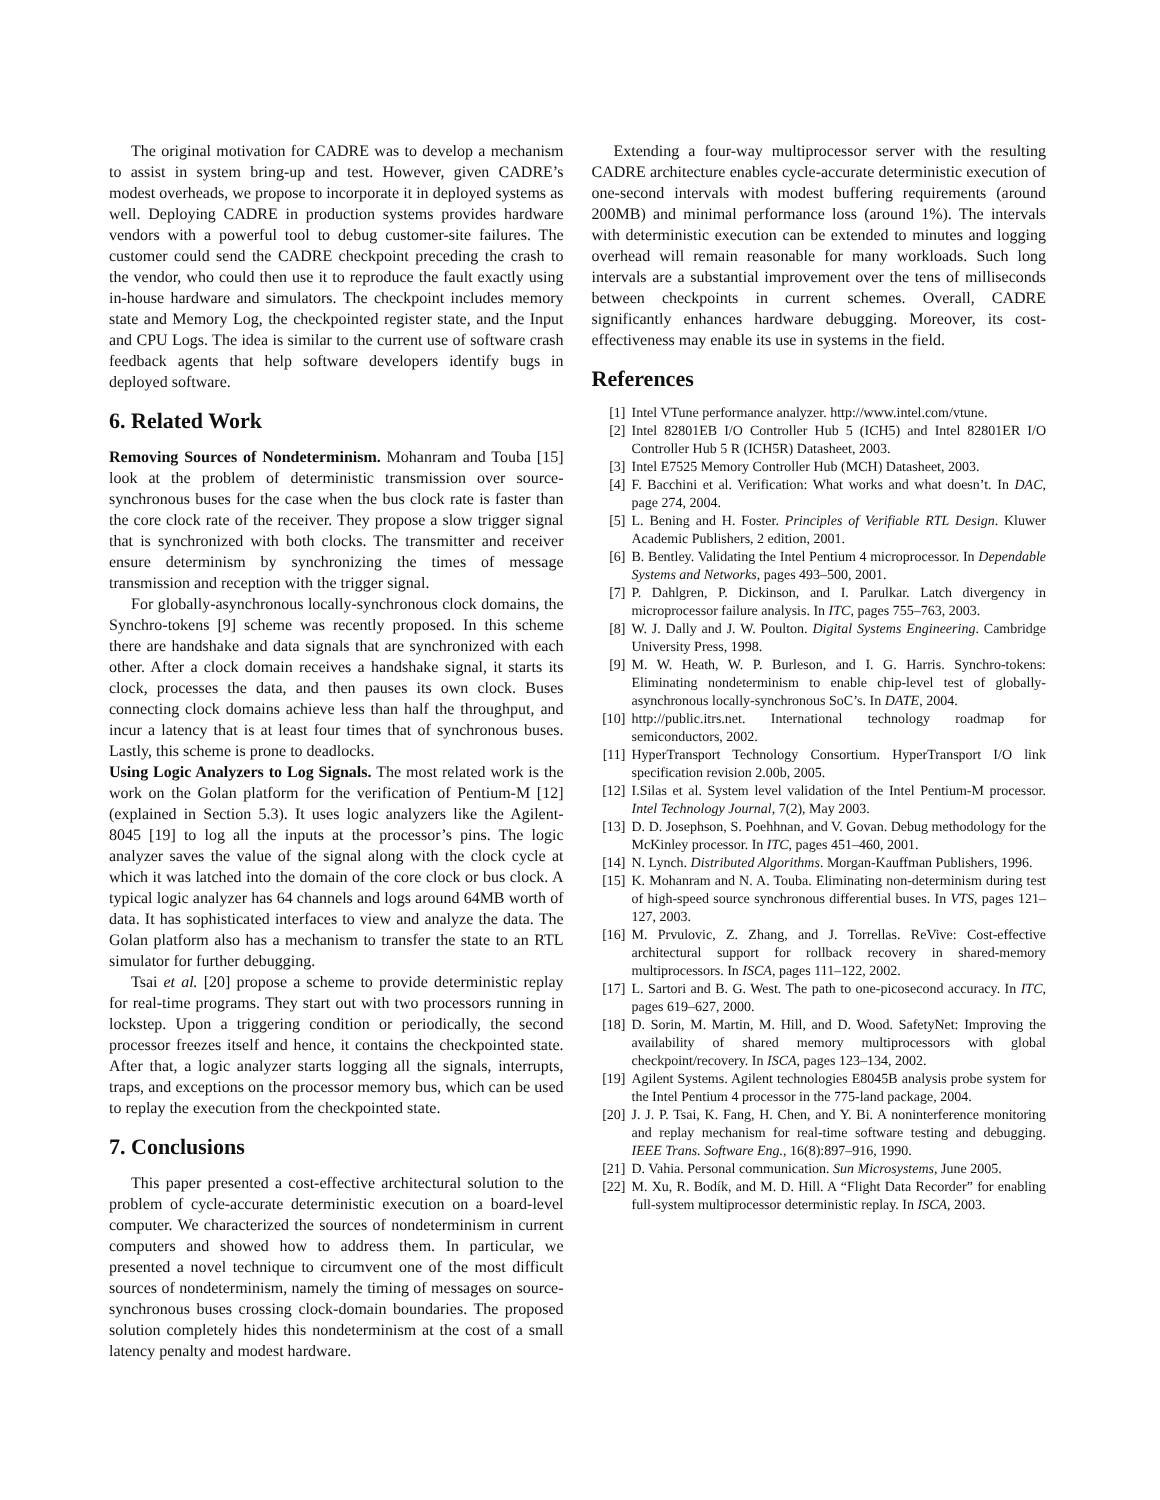The original motivation for CADRE was to develop a mechanism to assist in system bring-up and test. However, given CADRE’s modest overheads, we propose to incorporate it in deployed systems as well. Deploying CADRE in production systems provides hardware vendors with a powerful tool to debug customer-site failures. The customer could send the CADRE checkpoint preceding the crash to the vendor, who could then use it to reproduce the fault exactly using in-house hardware and simulators. The checkpoint includes memory state and Memory Log, the checkpointed register state, and the Input and CPU Logs. The idea is similar to the current use of software crash feedback agents that help software developers identify bugs in deployed software.
6. Related Work
Removing Sources of Nondeterminism. Mohanram and Touba [15] look at the problem of deterministic transmission over source-synchronous buses for the case when the bus clock rate is faster than the core clock rate of the receiver. They propose a slow trigger signal that is synchronized with both clocks. The transmitter and receiver ensure determinism by synchronizing the times of message transmission and reception with the trigger signal.
For globally-asynchronous locally-synchronous clock domains, the Synchro-tokens [9] scheme was recently proposed. In this scheme there are handshake and data signals that are synchronized with each other. After a clock domain receives a handshake signal, it starts its clock, processes the data, and then pauses its own clock. Buses connecting clock domains achieve less than half the throughput, and incur a latency that is at least four times that of synchronous buses. Lastly, this scheme is prone to deadlocks.
Using Logic Analyzers to Log Signals. The most related work is the work on the Golan platform for the verification of Pentium-M [12] (explained in Section 5.3). It uses logic analyzers like the Agilent-8045 [19] to log all the inputs at the processor’s pins. The logic analyzer saves the value of the signal along with the clock cycle at which it was latched into the domain of the core clock or bus clock. A typical logic analyzer has 64 channels and logs around 64MB worth of data. It has sophisticated interfaces to view and analyze the data. The Golan platform also has a mechanism to transfer the state to an RTL simulator for further debugging.
Tsai et al. [20] propose a scheme to provide deterministic replay for real-time programs. They start out with two processors running in lockstep. Upon a triggering condition or periodically, the second processor freezes itself and hence, it contains the checkpointed state. After that, a logic analyzer starts logging all the signals, interrupts, traps, and exceptions on the processor memory bus, which can be used to replay the execution from the checkpointed state.
7. Conclusions
This paper presented a cost-effective architectural solution to the problem of cycle-accurate deterministic execution on a board-level computer. We characterized the sources of nondeterminism in current computers and showed how to address them. In particular, we presented a novel technique to circumvent one of the most difficult sources of nondeterminism, namely the timing of messages on source-synchronous buses crossing clock-domain boundaries. The proposed solution completely hides this nondeterminism at the cost of a small latency penalty and modest hardware.
Extending a four-way multiprocessor server with the resulting CADRE architecture enables cycle-accurate deterministic execution of one-second intervals with modest buffering requirements (around 200MB) and minimal performance loss (around 1%). The intervals with deterministic execution can be extended to minutes and logging overhead will remain reasonable for many workloads. Such long intervals are a substantial improvement over the tens of milliseconds between checkpoints in current schemes. Overall, CADRE significantly enhances hardware debugging. Moreover, its cost-effectiveness may enable its use in systems in the field.
References
[1] Intel VTune performance analyzer. http://www.intel.com/vtune.
[2] Intel 82801EB I/O Controller Hub 5 (ICH5) and Intel 82801ER I/O Controller Hub 5 R (ICH5R) Datasheet, 2003.
[3] Intel E7525 Memory Controller Hub (MCH) Datasheet, 2003.
[4] F. Bacchini et al. Verification: What works and what doesn’t. In DAC, page 274, 2004.
[5] L. Bening and H. Foster. Principles of Verifiable RTL Design. Kluwer Academic Publishers, 2 edition, 2001.
[6] B. Bentley. Validating the Intel Pentium 4 microprocessor. In Dependable Systems and Networks, pages 493–500, 2001.
[7] P. Dahlgren, P. Dickinson, and I. Parulkar. Latch divergency in microprocessor failure analysis. In ITC, pages 755–763, 2003.
[8] W. J. Dally and J. W. Poulton. Digital Systems Engineering. Cambridge University Press, 1998.
[9] M. W. Heath, W. P. Burleson, and I. G. Harris. Synchro-tokens: Eliminating nondeterminism to enable chip-level test of globally-asynchronous locally-synchronous SoC’s. In DATE, 2004.
[10] http://public.itrs.net. International technology roadmap for semiconductors, 2002.
[11] HyperTransport Technology Consortium. HyperTransport I/O link specification revision 2.00b, 2005.
[12] I.Silas et al. System level validation of the Intel Pentium-M processor. Intel Technology Journal, 7(2), May 2003.
[13] D. D. Josephson, S. Poehhnan, and V. Govan. Debug methodology for the McKinley processor. In ITC, pages 451–460, 2001.
[14] N. Lynch. Distributed Algorithms. Morgan-Kauffman Publishers, 1996.
[15] K. Mohanram and N. A. Touba. Eliminating non-determinism during test of high-speed source synchronous differential buses. In VTS, pages 121–127, 2003.
[16] M. Prvulovic, Z. Zhang, and J. Torrellas. ReVive: Cost-effective architectural support for rollback recovery in shared-memory multiprocessors. In ISCA, pages 111–122, 2002.
[17] L. Sartori and B. G. West. The path to one-picosecond accuracy. In ITC, pages 619–627, 2000.
[18] D. Sorin, M. Martin, M. Hill, and D. Wood. SafetyNet: Improving the availability of shared memory multiprocessors with global checkpoint/recovery. In ISCA, pages 123–134, 2002.
[19] Agilent Systems. Agilent technologies E8045B analysis probe system for the Intel Pentium 4 processor in the 775-land package, 2004.
[20] J. J. P. Tsai, K. Fang, H. Chen, and Y. Bi. A noninterference monitoring and replay mechanism for real-time software testing and debugging. IEEE Trans. Software Eng., 16(8):897–916, 1990.
[21] D. Vahia. Personal communication. Sun Microsystems, June 2005.
[22] M. Xu, R. Bodík, and M. D. Hill. A “Flight Data Recorder” for enabling full-system multiprocessor deterministic replay. In ISCA, 2003.